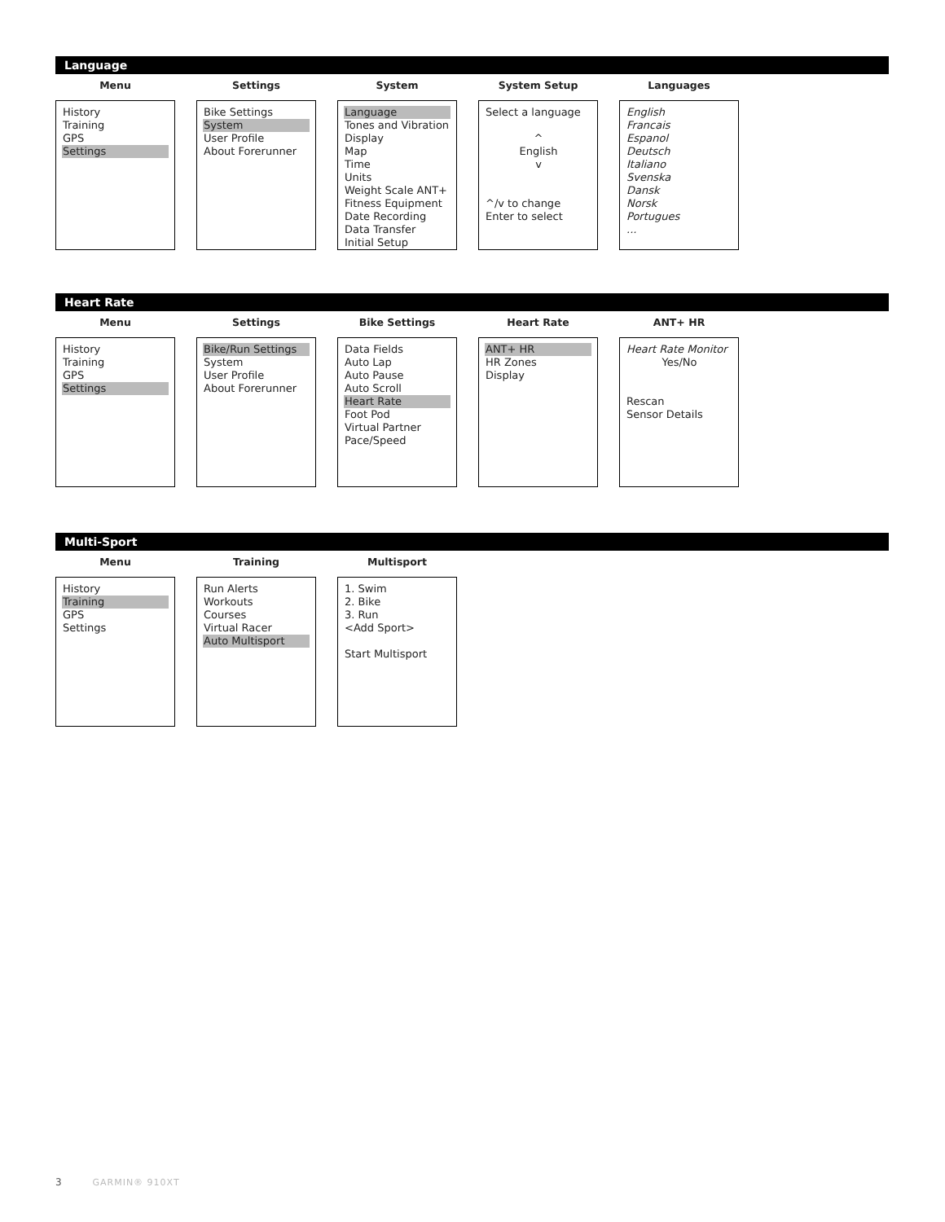Language
Menu
History
Training
GPS
Settings
Settings
Bike Settings
System
User Profile
About Forerunner
System
Language
Tones and Vibration
Display
Map
Time
Units
Weight Scale ANT+
Fitness Equipment
Date Recording
Data Transfer
Initial Setup
System Setup
Select a language
^
English
v
^/v to change
Enter to select
Languages
English
Francais
Espanol
Deutsch
Italiano
Svenska
Dansk
Norsk
Portugues
...
Heart Rate
Menu
History
Training
GPS
Settings
Settings
Bike/Run Settings
System
User Profile
About Forerunner
Bike Settings
Data Fields
Auto Lap
Auto Pause
Auto Scroll
Heart Rate
Foot Pod
Virtual Partner
Pace/Speed
Heart Rate
ANT+ HR
HR Zones
Display
ANT+ HR
Heart Rate Monitor
Yes/No
Rescan
Sensor Details
Multi-Sport
Menu
History
Training
GPS
Settings
Training
Run Alerts
Workouts
Courses
Virtual Racer
Auto Multisport
Multisport
1. Swim
2. Bike
3. Run
<Add Sport>
Start Multisport
3 GARMIN® 910XT